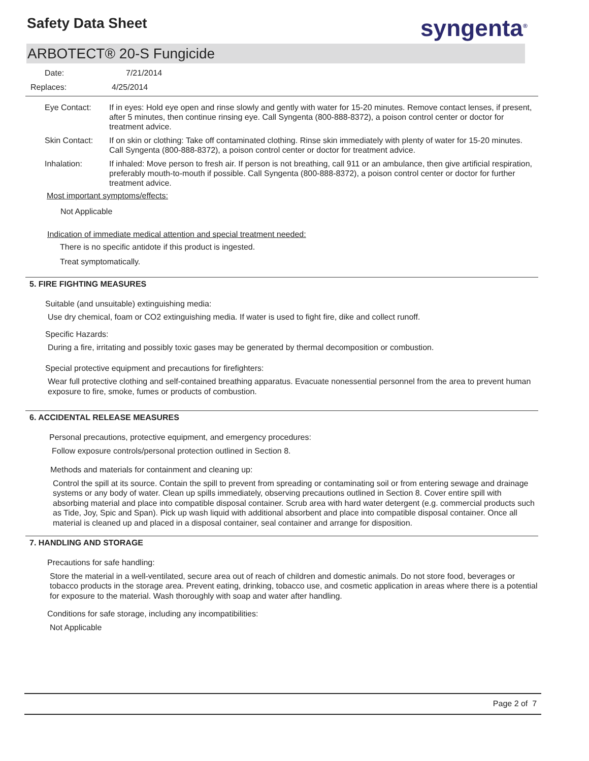Safety Data Sheet syngenta<sup>®</sup>
ARBOTECT® 20-S Fungicide
Date: 7/21/2014
Replaces: 4/25/2014
Eye Contact: If in eyes: Hold eye open and rinse slowly and gently with water for 15-20 minutes. Remove contact lenses, if present, after 5 minutes, then continue rinsing eye. Call Syngenta (800-888-8372), a poison control center or doctor for treatment advice.
Skin Contact: If on skin or clothing: Take off contaminated clothing. Rinse skin immediately with plenty of water for 15-20 minutes. Call Syngenta (800-888-8372), a poison control center or doctor for treatment advice.
Inhalation: If inhaled: Move person to fresh air. If person is not breathing, call 911 or an ambulance, then give artificial respiration, preferably mouth-to-mouth if possible. Call Syngenta (800-888-8372), a poison control center or doctor for further treatment advice.
Most important symptoms/effects:
Not Applicable
Indication of immediate medical attention and special treatment needed:
There is no specific antidote if this product is ingested.
Treat symptomatically.
5. FIRE FIGHTING MEASURES
Suitable (and unsuitable) extinguishing media:
Use dry chemical, foam or CO2 extinguishing media. If water is used to fight fire, dike and collect runoff.
Specific Hazards:
During a fire, irritating and possibly toxic gases may be generated by thermal decomposition or combustion.
Special protective equipment and precautions for firefighters:
Wear full protective clothing and self-contained breathing apparatus. Evacuate nonessential personnel from the area to prevent human exposure to fire, smoke, fumes or products of combustion.
6. ACCIDENTAL RELEASE MEASURES
Personal precautions, protective equipment, and emergency procedures:
Follow exposure controls/personal protection outlined in Section 8.
Methods and materials for containment and cleaning up:
Control the spill at its source. Contain the spill to prevent from spreading or contaminating soil or from entering sewage and drainage systems or any body of water. Clean up spills immediately, observing precautions outlined in Section 8. Cover entire spill with absorbing material and place into compatible disposal container. Scrub area with hard water detergent (e.g. commercial products such as Tide, Joy, Spic and Span). Pick up wash liquid with additional absorbent and place into compatible disposal container. Once all material is cleaned up and placed in a disposal container, seal container and arrange for disposition.
7. HANDLING AND STORAGE
Precautions for safe handling:
Store the material in a well-ventilated, secure area out of reach of children and domestic animals. Do not store food, beverages or tobacco products in the storage area. Prevent eating, drinking, tobacco use, and cosmetic application in areas where there is a potential for exposure to the material. Wash thoroughly with soap and water after handling.
Conditions for safe storage, including any incompatibilities:
Not Applicable
Page 2 of 7